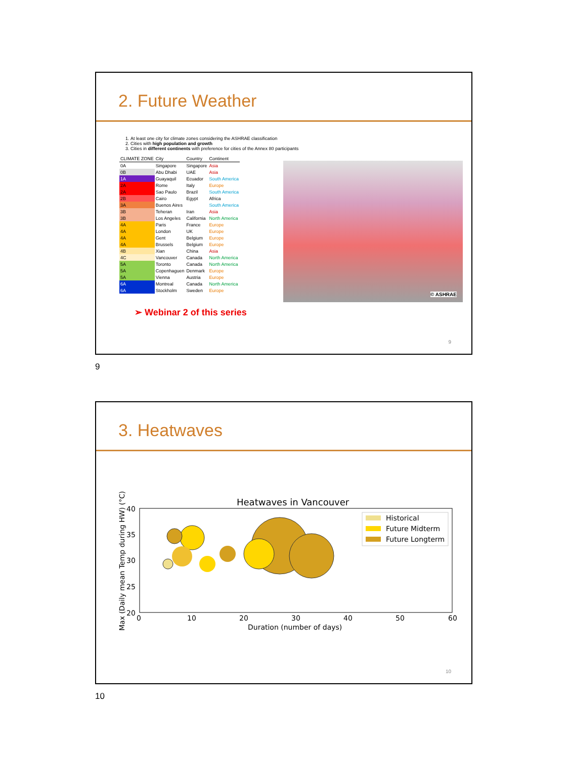2. Future Weather
1. At least one city for climate zones considering the ASHRAE classification
2. Cities with high population and growth
3. Cities in different continents with preference for cities of the Annex 80 participants
| CLIMATE ZONE | City | Country | Continent |
| --- | --- | --- | --- |
| 0A | Singapore | Singapore | Asia |
| 0B | Abu Dhabi | UAE | Asia |
| 1A | Guayaquil | Ecuador | South America |
| 2A | Rome | Italy | Europe |
| 2A | Sao Paulo | Brazil | South America |
| 2B | Cairo | Egypt | Africa |
| 3A | Buenos Aires | | South America |
| 3B | Teheran | Iran | Asia |
| 3B | Los Angeles | California | North America |
| 4A | Paris | France | Europe |
| 4A | London | UK | Europe |
| 4A | Gent | Belgium | Europe |
| 4A | Brussels | Belgium | Europe |
| 4B | Xian | China | Asia |
| 4C | Vancouver | Canada | North America |
| 5A | Toronto | Canada | North America |
| 5A | Copenhaguen | Denmark | Europe |
| 5A | Vienna | Austria | Europe |
| 6A | Montreal | Canada | North America |
| 6A | Stockholm | Sweden | Europe |
© ASHRAE
➢ Webinar 2 of this series
9
9
3. Heatwaves
Heatwaves in Vancouver
40
35
30
25
20
0
10
20
30
40
50
60
Duration (number of days)
Max (Daily mean Temp during HW) (°C)
Historical
Future Midterm
Future Longterm
10
10